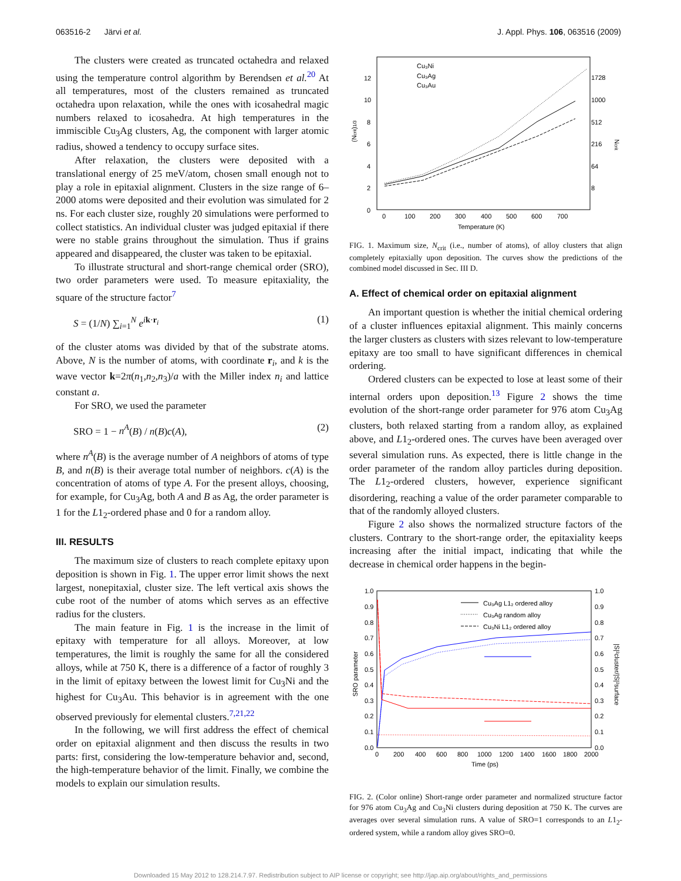063516-2 Järvi et al. J. Appl. Phys. 106, 063516 (2009)
The clusters were created as truncated octahedra and relaxed using the temperature control algorithm by Berendsen et al.<sup>20</sup> At all temperatures, most of the clusters remained as truncated octahedra upon relaxation, while the ones with icosahedral magic numbers relaxed to icosahedra. At high temperatures in the immiscible Cu<sub>3</sub>Ag clusters, Ag, the component with larger atomic radius, showed a tendency to occupy surface sites.
After relaxation, the clusters were deposited with a translational energy of 25 meV/atom, chosen small enough not to play a role in epitaxial alignment. Clusters in the size range of 6–2000 atoms were deposited and their evolution was simulated for 2 ns. For each cluster size, roughly 20 simulations were performed to collect statistics. An individual cluster was judged epitaxial if there were no stable grains throughout the simulation. Thus if grains appeared and disappeared, the cluster was taken to be epitaxial.
To illustrate structural and short-range chemical order (SRO), two order parameters were used. To measure epitaxiality, the square of the structure factor<sup>7</sup>
S = (1/N) ∑<sub>i=1</sub><sup>N</sup> e<sup>ik·r<sub>i</sub></sup> (1)
of the cluster atoms was divided by that of the substrate atoms. Above, N is the number of atoms, with coordinate r<sub>i</sub>, and k is the wave vector k=2π(n<sub>1</sub>,n<sub>2</sub>,n<sub>3</sub>)/a with the Miller index n<sub>i</sub> and lattice constant a.
For SRO, we used the parameter
SRO = 1 − n<sup>A</sup>(B) / n(B)c(A), (2)
where n<sup>A</sup>(B) is the average number of A neighbors of atoms of type B, and n(B) is their average total number of neighbors. c(A) is the concentration of atoms of type A. For the present alloys, choosing, for example, for Cu<sub>3</sub>Ag, both A and B as Ag, the order parameter is 1 for the L1<sub>2</sub>-ordered phase and 0 for a random alloy.
III. RESULTS
The maximum size of clusters to reach complete epitaxy upon deposition is shown in Fig. 1. The upper error limit shows the next largest, nonepitaxial, cluster size. The left vertical axis shows the cube root of the number of atoms which serves as an effective radius for the clusters.
The main feature in Fig. 1 is the increase in the limit of epitaxy with temperature for all alloys. Moreover, at low temperatures, the limit is roughly the same for all the considered alloys, while at 750 K, there is a difference of a factor of roughly 3 in the limit of epitaxy between the lowest limit for Cu<sub>3</sub>Ni and the highest for Cu<sub>3</sub>Au. This behavior is in agreement with the one observed previously for elemental clusters.<sup>7,21,22</sup>
In the following, we will first address the effect of chemical order on epitaxial alignment and then discuss the results in two parts: first, considering the low-temperature behavior and, second, the high-temperature behavior of the limit. Finally, we combine the models to explain our simulation results.
12
10
8
6
4
2
0
1728
1000
512
216
64
8
0
100
200
300
400
500
600
700
Temperature (K)
(Ncrit)1/3
Ncrit
Cu₃Ni
Cu₃Ag
Cu₃Au
FIG. 1. Maximum size, N<sub>crit</sub> (i.e., number of atoms), of alloy clusters that align completely epitaxially upon deposition. The curves show the predictions of the combined model discussed in Sec. III D.
A. Effect of chemical order on epitaxial alignment
An important question is whether the initial chemical ordering of a cluster influences epitaxial alignment. This mainly concerns the larger clusters as clusters with sizes relevant to low-temperature epitaxy are too small to have significant differences in chemical ordering.
Ordered clusters can be expected to lose at least some of their internal orders upon deposition.<sup>13</sup> Figure 2 shows the time evolution of the short-range order parameter for 976 atom Cu<sub>3</sub>Ag clusters, both relaxed starting from a random alloy, as explained above, and L1<sub>2</sub>-ordered ones. The curves have been averaged over several simulation runs. As expected, there is little change in the order parameter of the random alloy particles during deposition. The L1<sub>2</sub>-ordered clusters, however, experience significant disordering, reaching a value of the order parameter comparable to that of the randomly alloyed clusters.
Figure 2 also shows the normalized structure factors of the clusters. Contrary to the short-range order, the epitaxiality keeps increasing after the initial impact, indicating that while the decrease in chemical order happens in the begin-
1.0
0.9
0.8
0.7
0.6
0.5
0.4
0.3
0.2
0.1
0.0
1.0
0.9
0.8
0.7
0.6
0.5
0.4
0.3
0.2
0.1
0.0
0
200
400
600
800
1000
1200
1400
1600
1800
2000
Time (ps)
SRO parameter
|S|²cluster/|S|²surface
Cu₃Ag L1₂ ordered alloy
Cu₃Ag random alloy
Cu₃Ni L1₂ ordered alloy
FIG. 2. (Color online) Short-range order parameter and normalized structure factor for 976 atom Cu<sub>3</sub>Ag and Cu<sub>3</sub>Ni clusters during deposition at 750 K. The curves are averages over several simulation runs. A value of SRO=1 corresponds to an L1<sub>2</sub>-ordered system, while a random alloy gives SRO=0.
Downloaded 15 May 2012 to 128.214.7.97. Redistribution subject to AIP license or copyright; see http://jap.aip.org/about/rights_and_permissions